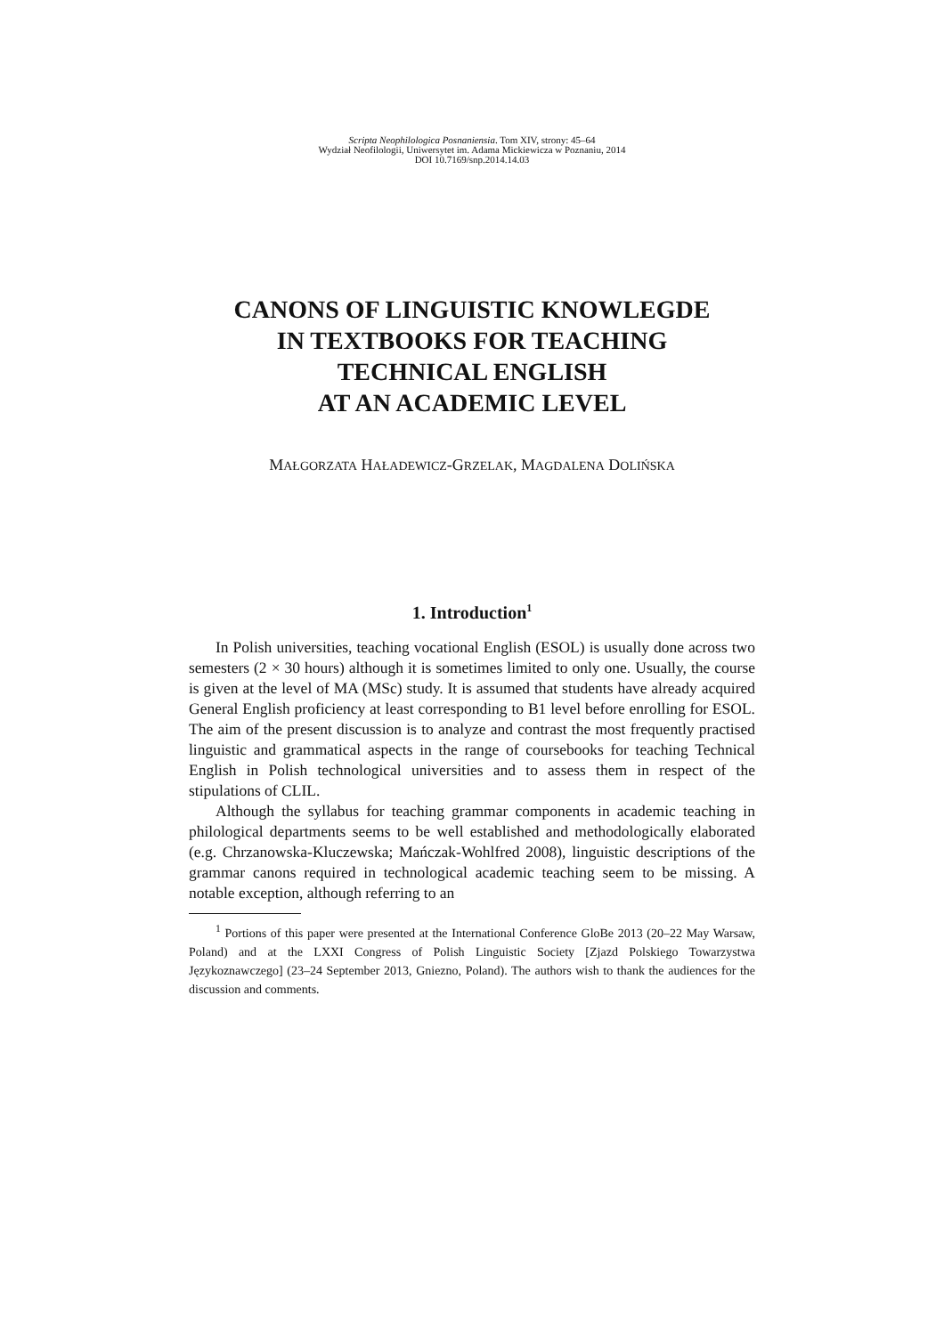Scripta Neophilologica Posnaniensia. Tom XIV, strony: 45–64
Wydział Neofilologii, Uniwersytet im. Adama Mickiewicza w Poznaniu, 2014
DOI 10.7169/snp.2014.14.03
CANONS OF LINGUISTIC KNOWLEGDE
IN TEXTBOOKS FOR TEACHING
TECHNICAL ENGLISH
AT AN ACADEMIC LEVEL
MAŁGORZATA HAŁADEWICZ-GRZELAK, MAGDALENA DOLIŃSKA
1. Introduction<sup>1</sup>
In Polish universities, teaching vocational English (ESOL) is usually done across two semesters (2 × 30 hours) although it is sometimes limited to only one. Usually, the course is given at the level of MA (MSc) study. It is assumed that students have already acquired General English proficiency at least corresponding to B1 level before enrolling for ESOL. The aim of the present discussion is to analyze and contrast the most frequently practised linguistic and grammatical aspects in the range of coursebooks for teaching Technical English in Polish technological universities and to assess them in respect of the stipulations of CLIL.
Although the syllabus for teaching grammar components in academic teaching in philological departments seems to be well established and methodologically elaborated (e.g. Chrzanowska-Kluczewska; Mańczak-Wohlfred 2008), linguistic descriptions of the grammar canons required in technological academic teaching seem to be missing. A notable exception, although referring to an
<sup>1</sup> Portions of this paper were presented at the International Conference GloBe 2013 (20–22 May Warsaw, Poland) and at the LXXI Congress of Polish Linguistic Society [Zjazd Polskiego Towarzystwa Językoznawczego] (23–24 September 2013, Gniezno, Poland). The authors wish to thank the audiences for the discussion and comments.